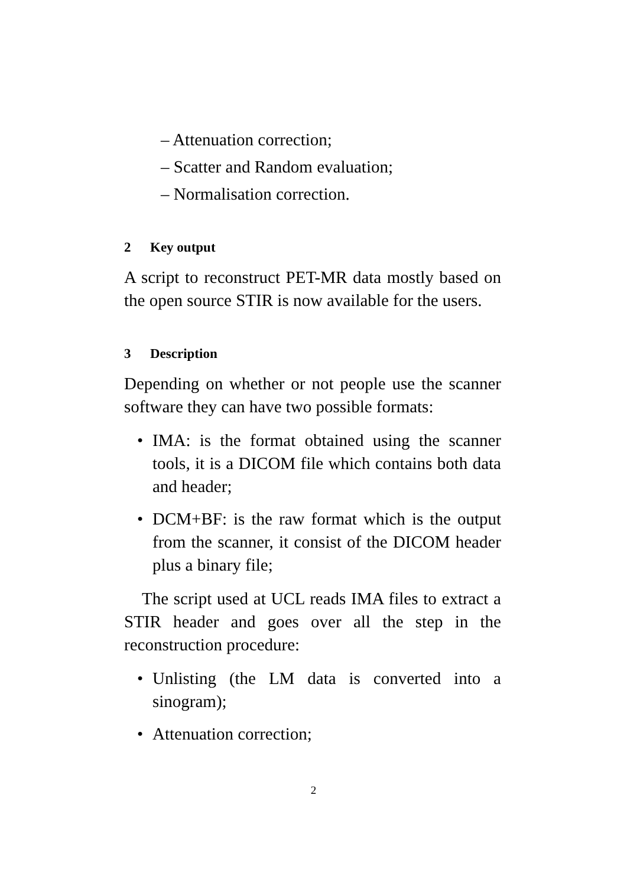– Attenuation correction;
– Scatter and Random evaluation;
– Normalisation correction.
2 Key output
A script to reconstruct PET-MR data mostly based on the open source STIR is now available for the users.
3 Description
Depending on whether or not people use the scanner software they can have two possible formats:
• IMA: is the format obtained using the scanner tools, it is a DICOM file which contains both data and header;
• DCM+BF: is the raw format which is the output from the scanner, it consist of the DICOM header plus a binary file;
The script used at UCL reads IMA files to extract a STIR header and goes over all the step in the reconstruction procedure:
• Unlisting (the LM data is converted into a sinogram);
• Attenuation correction;
2